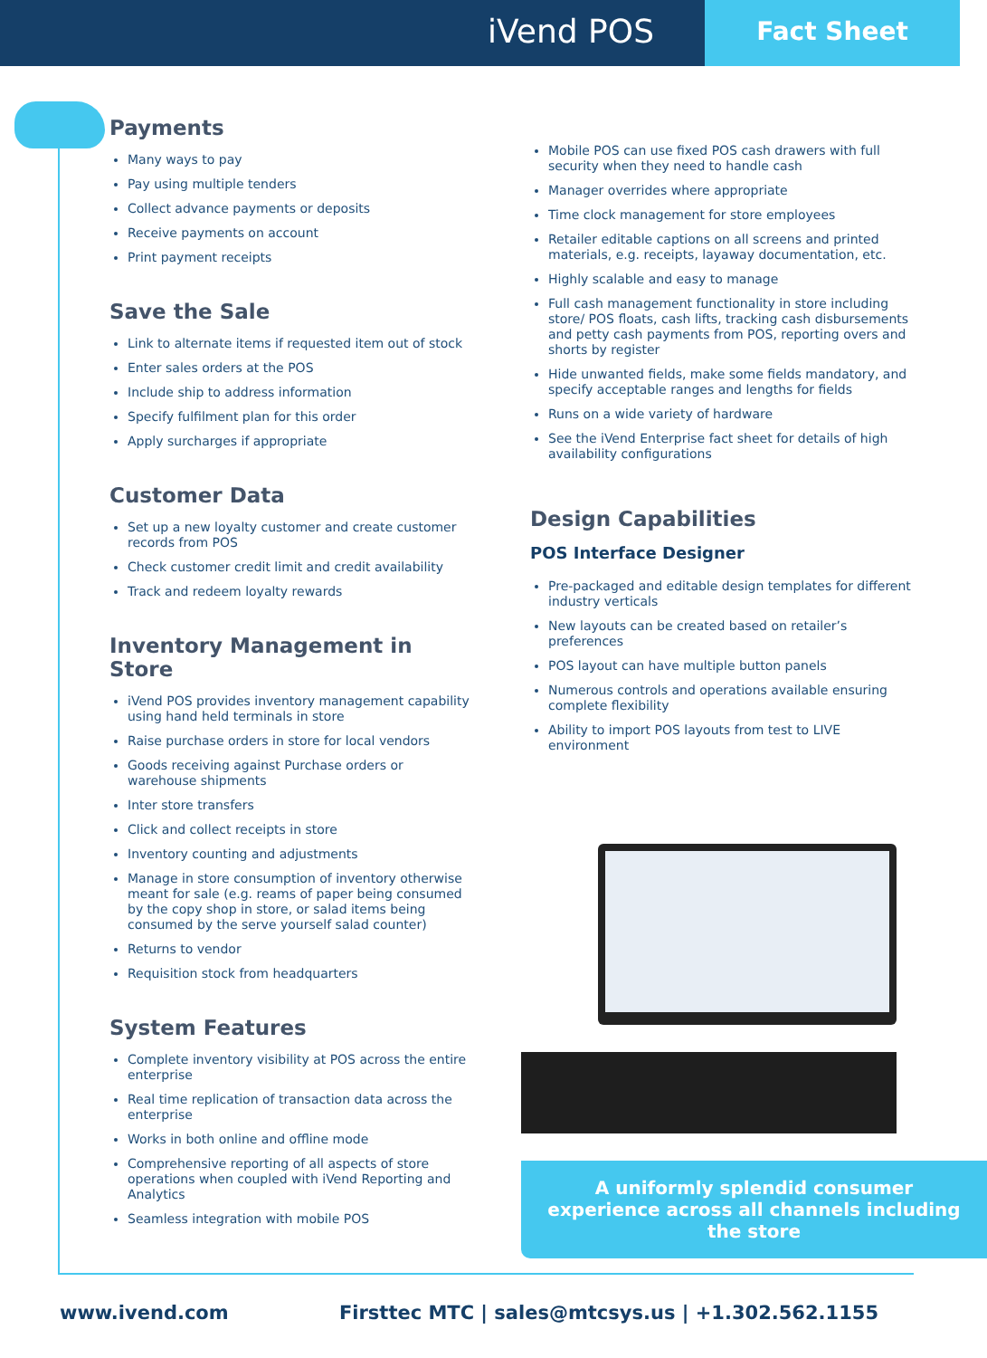iVend POS
Fact Sheet
Payments
Many ways to pay
Pay using multiple tenders
Collect advance payments or deposits
Receive payments on account
Print payment receipts
Save the Sale
Link to alternate items if requested item out of stock
Enter sales orders at the POS
Include ship to address information
Specify fulfilment plan for this order
Apply surcharges if appropriate
Customer Data
Set up a new loyalty customer and create customer records from POS
Check customer credit limit and credit availability
Track and redeem loyalty rewards
Inventory Management in Store
iVend POS provides inventory management capability using hand held terminals in store
Raise purchase orders in store for local vendors
Goods receiving against Purchase orders or warehouse shipments
Inter store transfers
Click and collect receipts in store
Inventory counting and adjustments
Manage in store consumption of inventory otherwise meant for sale (e.g. reams of paper being consumed by the copy shop in store, or salad items being consumed by the serve yourself salad counter)
Returns to vendor
Requisition stock from headquarters
System Features
Complete inventory visibility at POS across the entire enterprise
Real time replication of transaction data across the enterprise
Works in both online and offline mode
Comprehensive reporting of all aspects of store operations when coupled with iVend Reporting and Analytics
Seamless integration with mobile POS
Mobile POS can use fixed POS cash drawers with full security when they need to handle cash
Manager overrides where appropriate
Time clock management for store employees
Retailer editable captions on all screens and printed materials, e.g. receipts, layaway documentation, etc.
Highly scalable and easy to manage
Full cash management functionality in store including store/ POS floats, cash lifts, tracking cash disbursements and petty cash payments from POS, reporting overs and shorts by register
Hide unwanted fields, make some fields mandatory, and specify acceptable ranges and lengths for fields
Runs on a wide variety of hardware
See the iVend Enterprise fact sheet for details of high availability configurations
Design Capabilities
POS Interface Designer
Pre-packaged and editable design templates for different industry verticals
New layouts can be created based on retailer’s preferences
POS layout can have multiple button panels
Numerous controls and operations available ensuring complete flexibility
Ability to import POS layouts from test to LIVE environment
A uniformly splendid consumer experience across all channels including the store
www.ivend.com Firsttec MTC | sales@mtcsys.us | +1.302.562.1155